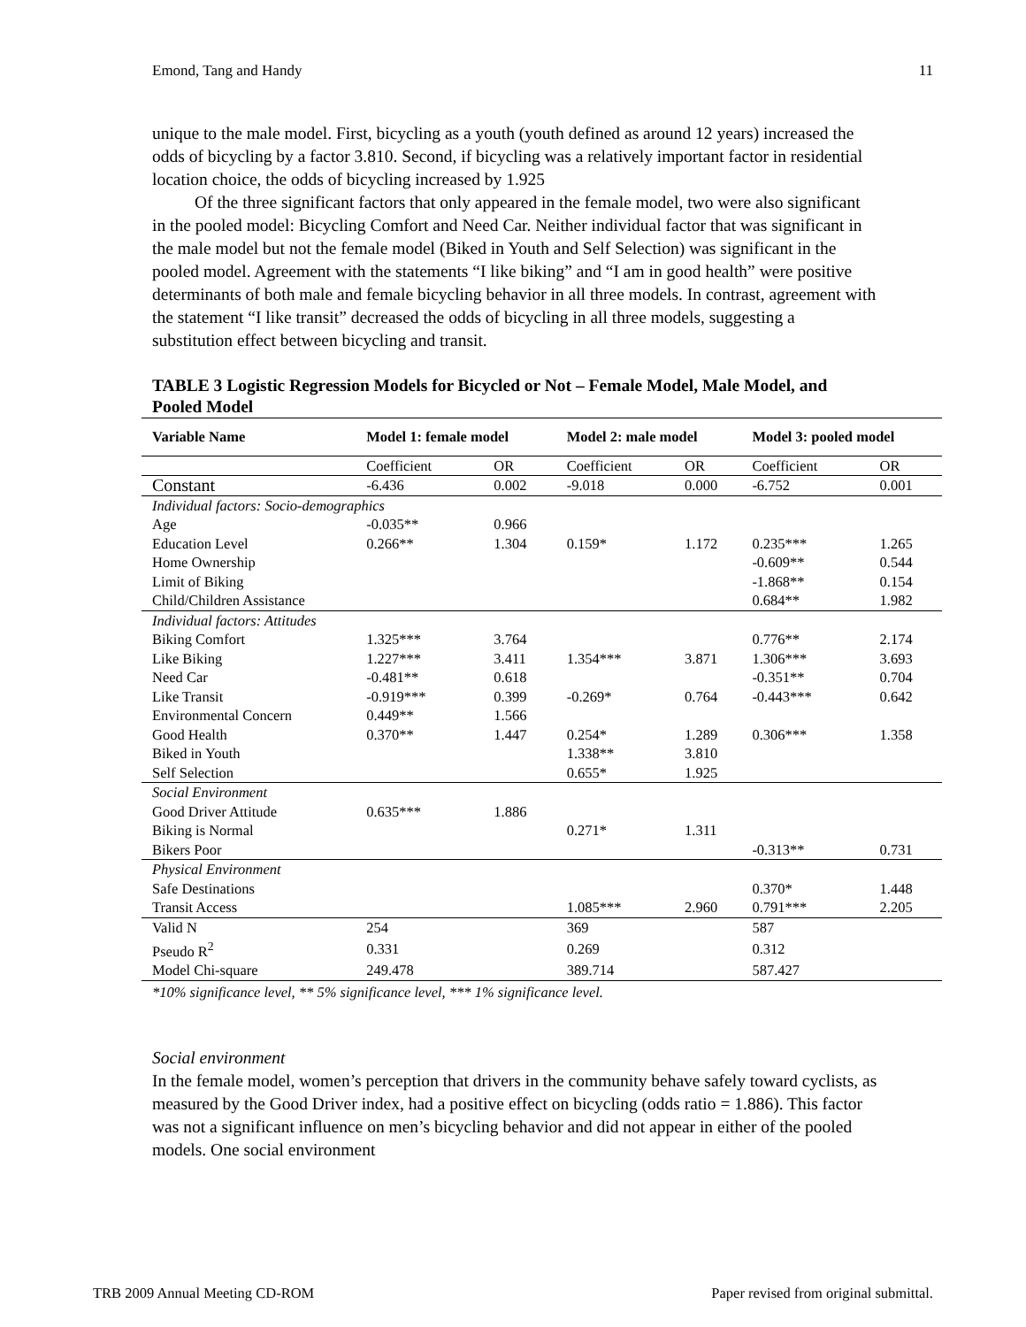Emond, Tang and Handy 11
unique to the male model. First, bicycling as a youth (youth defined as around 12 years) increased the odds of bicycling by a factor 3.810. Second, if bicycling was a relatively important factor in residential location choice, the odds of bicycling increased by 1.925
Of the three significant factors that only appeared in the female model, two were also significant in the pooled model: Bicycling Comfort and Need Car. Neither individual factor that was significant in the male model but not the female model (Biked in Youth and Self Selection) was significant in the pooled model. Agreement with the statements “I like biking” and “I am in good health” were positive determinants of both male and female bicycling behavior in all three models. In contrast, agreement with the statement “I like transit” decreased the odds of bicycling in all three models, suggesting a substitution effect between bicycling and transit.
TABLE 3 Logistic Regression Models for Bicycled or Not – Female Model, Male Model, and Pooled Model
| Variable Name | Model 1: female model | | Model 2: male model | | Model 3: pooled model | |
| --- | --- | --- | --- | --- | --- | --- |
| | Coefficient | OR | Coefficient | OR | Coefficient | OR |
| Constant | -6.436 | 0.002 | -9.018 | 0.000 | -6.752 | 0.001 |
| Individual factors: Socio-demographics | | | | | | |
| Age | -0.035** | 0.966 | | | | |
| Education Level | 0.266** | 1.304 | 0.159* | 1.172 | 0.235*** | 1.265 |
| Home Ownership | | | | | -0.609** | 0.544 |
| Limit of Biking | | | | | -1.868** | 0.154 |
| Child/Children Assistance | | | | | 0.684** | 1.982 |
| Individual factors: Attitudes | | | | | | |
| Biking Comfort | 1.325*** | 3.764 | | | 0.776** | 2.174 |
| Like Biking | 1.227*** | 3.411 | 1.354*** | 3.871 | 1.306*** | 3.693 |
| Need Car | -0.481** | 0.618 | | | -0.351** | 0.704 |
| Like Transit | -0.919*** | 0.399 | -0.269* | 0.764 | -0.443*** | 0.642 |
| Environmental Concern | 0.449** | 1.566 | | | | |
| Good Health | 0.370** | 1.447 | 0.254* | 1.289 | 0.306*** | 1.358 |
| Biked in Youth | | | 1.338** | 3.810 | | |
| Self Selection | | | 0.655* | 1.925 | | |
| Social Environment | | | | | | |
| Good Driver Attitude | 0.635*** | 1.886 | | | | |
| Biking is Normal | | | 0.271* | 1.311 | | |
| Bikers Poor | | | | | -0.313** | 0.731 |
| Physical Environment | | | | | | |
| Safe Destinations | | | | | 0.370* | 1.448 |
| Transit Access | | | 1.085*** | 2.960 | 0.791*** | 2.205 |
| Valid N | 254 | | 369 | | 587 | |
| Pseudo R<sup>2</sup> | 0.331 | | 0.269 | | 0.312 | |
| Model Chi-square | 249.478 | | 389.714 | | 587.427 | |
*10% significance level, ** 5% significance level, *** 1% significance level.
Social environment
In the female model, women’s perception that drivers in the community behave safely toward cyclists, as measured by the Good Driver index, had a positive effect on bicycling (odds ratio = 1.886). This factor was not a significant influence on men’s bicycling behavior and did not appear in either of the pooled models. One social environment
TRB 2009 Annual Meeting CD-ROM Paper revised from original submittal.